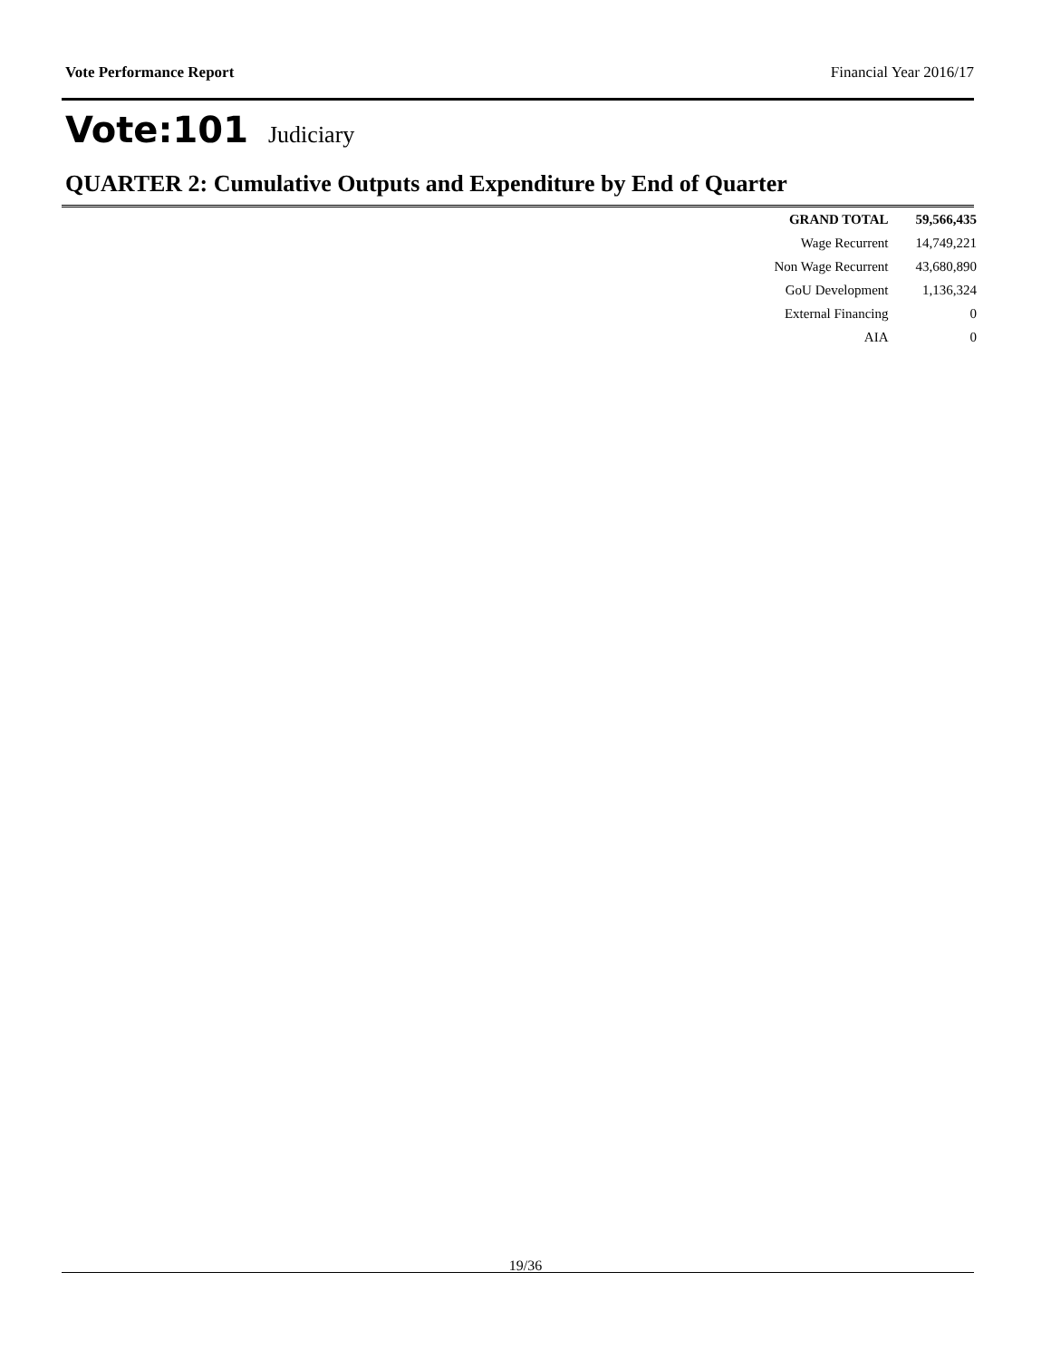Vote Performance Report Financial Year 2016/17
Vote:101 Judiciary
QUARTER 2: Cumulative Outputs and Expenditure by End of Quarter
| GRAND TOTAL | 59,566,435 |
| Wage Recurrent | 14,749,221 |
| Non Wage Recurrent | 43,680,890 |
| GoU Development | 1,136,324 |
| External Financing | 0 |
| AIA | 0 |
19/36